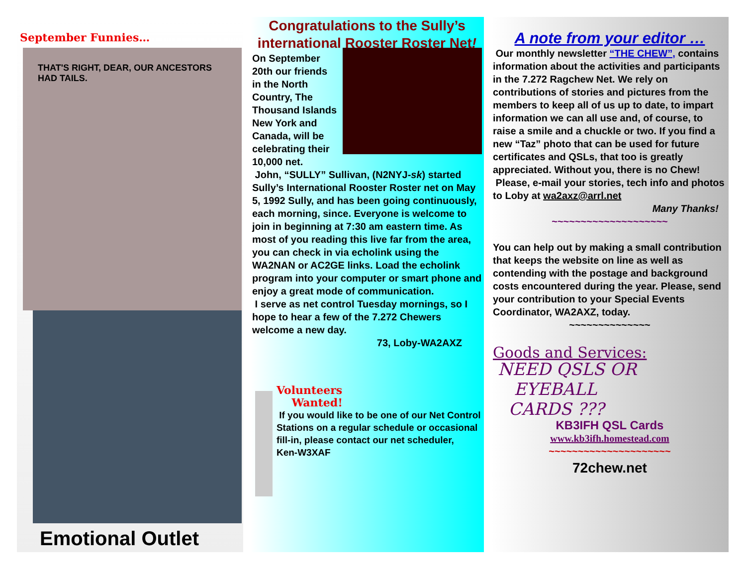September Funnies…
THAT'S RIGHT, DEAR, OUR ANCESTORS HAD TAILS.
Emotional Outlet
Congratulations to the Sully’s international Rooster Roster Net!
On September 20th our friends in the North Country, The Thousand Islands New York and Canada, will be celebrating their 10,000 net.
John, “SULLY” Sullivan, (N2NYJ-sk) started Sully’s International Rooster Roster net on May 5, 1992 Sully, and has been going continuously, each morning, since. Everyone is welcome to join in beginning at 7:30 am eastern time. As most of you reading this live far from the area, you can check in via echolink using the WA2NAN or AC2GE links. Load the echolink program into your computer or smart phone and enjoy a great mode of communication.
I serve as net control Tuesday mornings, so I hope to hear a few of the 7.272 Chewers welcome a new day.
73, Loby-WA2AXZ
Volunteers
Wanted!
If you would like to be one of our Net Control Stations on a regular schedule or occasional fill-in, please contact our net scheduler,
Ken-W3XAF
A note from your editor …
Our monthly newsletter “THE CHEW”, contains information about the activities and participants in the 7.272 Ragchew Net. We rely on contributions of stories and pictures from the members to keep all of us up to date, to impart information we can all use and, of course, to raise a smile and a chuckle or two. If you find a new “Taz” photo that can be used for future certificates and QSLs, that too is greatly appreciated. Without you, there is no Chew!
Please, e-mail your stories, tech info and photos to Loby at wa2axz@arrl.net
Many Thanks!
~~~~~~~~~~~~~~~~~~~~
You can help out by making a small contribution that keeps the website on line as well as contending with the postage and background costs encountered during the year. Please, send your contribution to your Special Events Coordinator, WA2AXZ, today.
~~~~~~~~~~~~~~
Goods and Services:
NEED QSLS OR
EYEBALL
CARDS ???
KB3IFH QSL Cards
www.kb3ifh.homestead.com
~~~~~~~~~~~~~~~~~~~~~
72chew.net